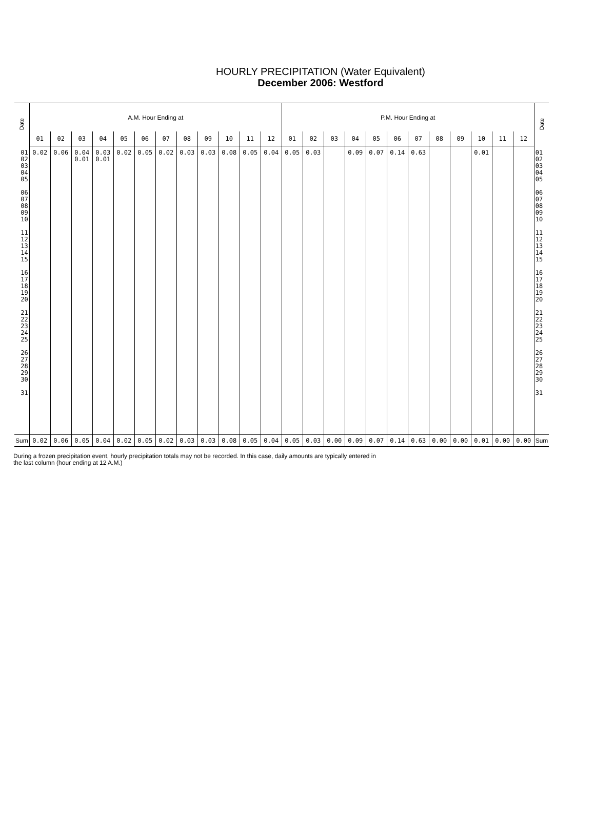HOURLY PRECIPITATION (Water Equivalent)
December 2006: Westford
| Date | A.M. Hour Ending at | | | | | | | | | | | | P.M. Hour Ending at | | | | | | | | | | | | Date |
| --- | --- | --- | --- | --- | --- | --- | --- | --- | --- | --- | --- | --- | --- | --- | --- | --- | --- | --- | --- | --- | --- | --- | --- | --- | --- |
| | 01 | 02 | 03 | 04 | 05 | 06 | 07 | 08 | 09 | 10 | 11 | 12 | 01 | 02 | 03 | 04 | 05 | 06 | 07 | 08 | 09 | 10 | 11 | 12 | |
| 01 02 03 04 05 06 07 08 09 10 11 12 13 14 15 16 17 18 19 20 21 22 23 24 25 26 27 28 29 30 31 | 0.02 | 0.06 | 0.04 0.01 | 0.03 0.01 | 0.02 | 0.05 | 0.02 | 0.03 | 0.03 | 0.08 | 0.05 | 0.04 | 0.05 | 0.03 | | 0.09 | 0.07 | 0.14 | 0.63 | | | 0.01 | | | 01 02 03 04 05 06 07 08 09 10 11 12 13 14 15 16 17 18 19 20 21 22 23 24 25 26 27 28 29 30 31 |
| Sum | 0.02 | 0.06 | 0.05 | 0.04 | 0.02 | 0.05 | 0.02 | 0.03 | 0.03 | 0.08 | 0.05 | 0.04 | 0.05 | 0.03 | 0.00 | 0.09 | 0.07 | 0.14 | 0.63 | 0.00 | 0.00 | 0.01 | 0.00 | 0.00 | Sum |
During a frozen precipitation event, hourly precipitation totals may not be recorded. In this case, daily amounts are typically entered in
the last column (hour ending at 12 A.M.)